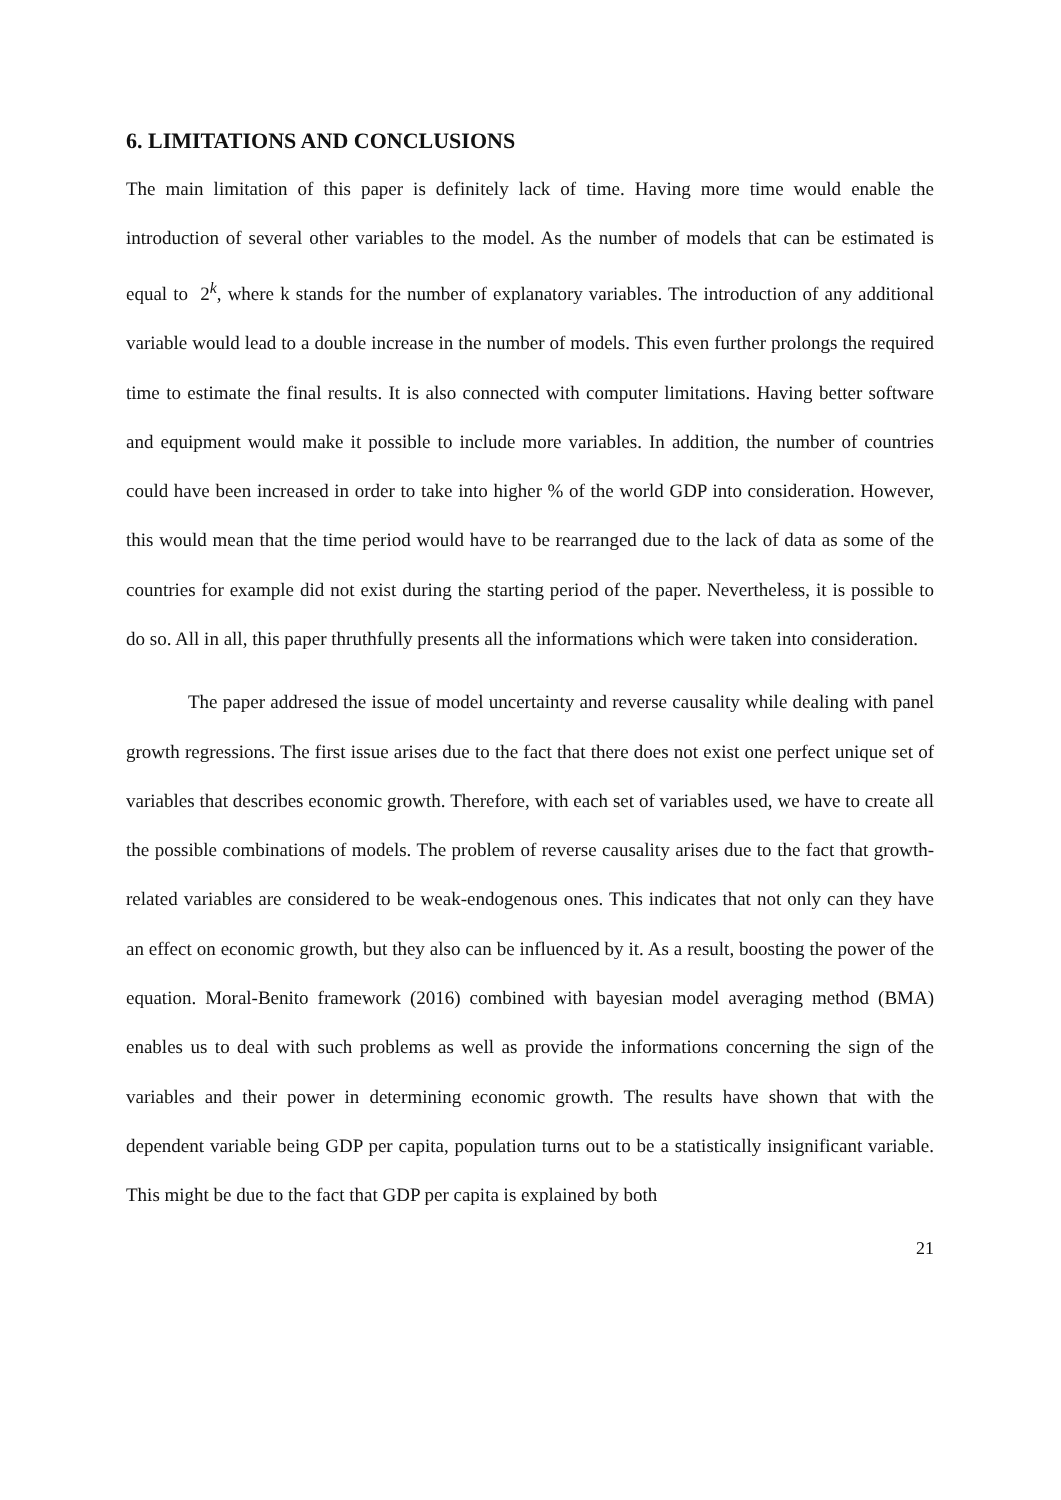6. LIMITATIONS AND CONCLUSIONS
The main limitation of this paper is definitely lack of time. Having more time would enable the introduction of several other variables to the model. As the number of models that can be estimated is equal to 2<sup>k</sup>, where k stands for the number of explanatory variables. The introduction of any additional variable would lead to a double increase in the number of models. This even further prolongs the required time to estimate the final results. It is also connected with computer limitations. Having better software and equipment would make it possible to include more variables. In addition, the number of countries could have been increased in order to take into higher % of the world GDP into consideration. However, this would mean that the time period would have to be rearranged due to the lack of data as some of the countries for example did not exist during the starting period of the paper. Nevertheless, it is possible to do so. All in all, this paper thruthfully presents all the informations which were taken into consideration.
The paper addresed the issue of model uncertainty and reverse causality while dealing with panel growth regressions. The first issue arises due to the fact that there does not exist one perfect unique set of variables that describes economic growth. Therefore, with each set of variables used, we have to create all the possible combinations of models. The problem of reverse causality arises due to the fact that growth-related variables are considered to be weak-endogenous ones. This indicates that not only can they have an effect on economic growth, but they also can be influenced by it. As a result, boosting the power of the equation. Moral-Benito framework (2016) combined with bayesian model averaging method (BMA) enables us to deal with such problems as well as provide the informations concerning the sign of the variables and their power in determining economic growth. The results have shown that with the dependent variable being GDP per capita, population turns out to be a statistically insignificant variable. This might be due to the fact that GDP per capita is explained by both
21